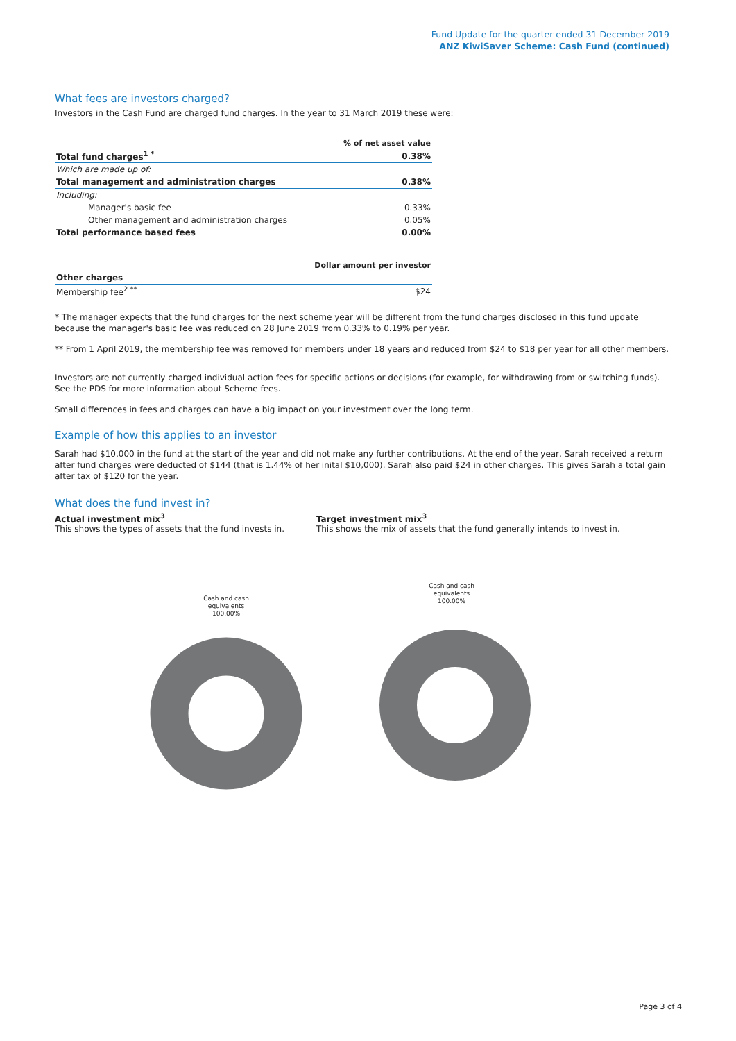Fund Update for the quarter ended 31 December 2019
ANZ KiwiSaver Scheme: Cash Fund (continued)
What fees are investors charged?
Investors in the Cash Fund are charged fund charges. In the year to 31 March 2019 these were:
| | % of net asset value |
| Total fund charges<sup>1 *</sup> | 0.38% |
| Which are made up of: | |
| Total management and administration charges | 0.38% |
| Including: | |
| Manager's basic fee | 0.33% |
| Other management and administration charges | 0.05% |
| Total performance based fees | 0.00% |
| | Dollar amount per investor |
| Other charges | |
| Membership fee<sup>2 **</sup> | $24 |
* The manager expects that the fund charges for the next scheme year will be different from the fund charges disclosed in this fund update because the manager's basic fee was reduced on 28 June 2019 from 0.33% to 0.19% per year.
** From 1 April 2019, the membership fee was removed for members under 18 years and reduced from $24 to $18 per year for all other members.
Investors are not currently charged individual action fees for specific actions or decisions (for example, for withdrawing from or switching funds). See the PDS for more information about Scheme fees.
Small differences in fees and charges can have a big impact on your investment over the long term.
Example of how this applies to an investor
Sarah had $10,000 in the fund at the start of the year and did not make any further contributions. At the end of the year, Sarah received a return after fund charges were deducted of $144 (that is 1.44% of her inital $10,000). Sarah also paid $24 in other charges. This gives Sarah a total gain after tax of $120 for the year.
What does the fund invest in?
Actual investment mix<sup>3</sup>
This shows the types of assets that the fund invests in.
Target investment mix<sup>3</sup>
This shows the mix of assets that the fund generally intends to invest in.
Cash and cash
equivalents
100.00%
Cash and cash
equivalents
100.00%
Page 3 of 4